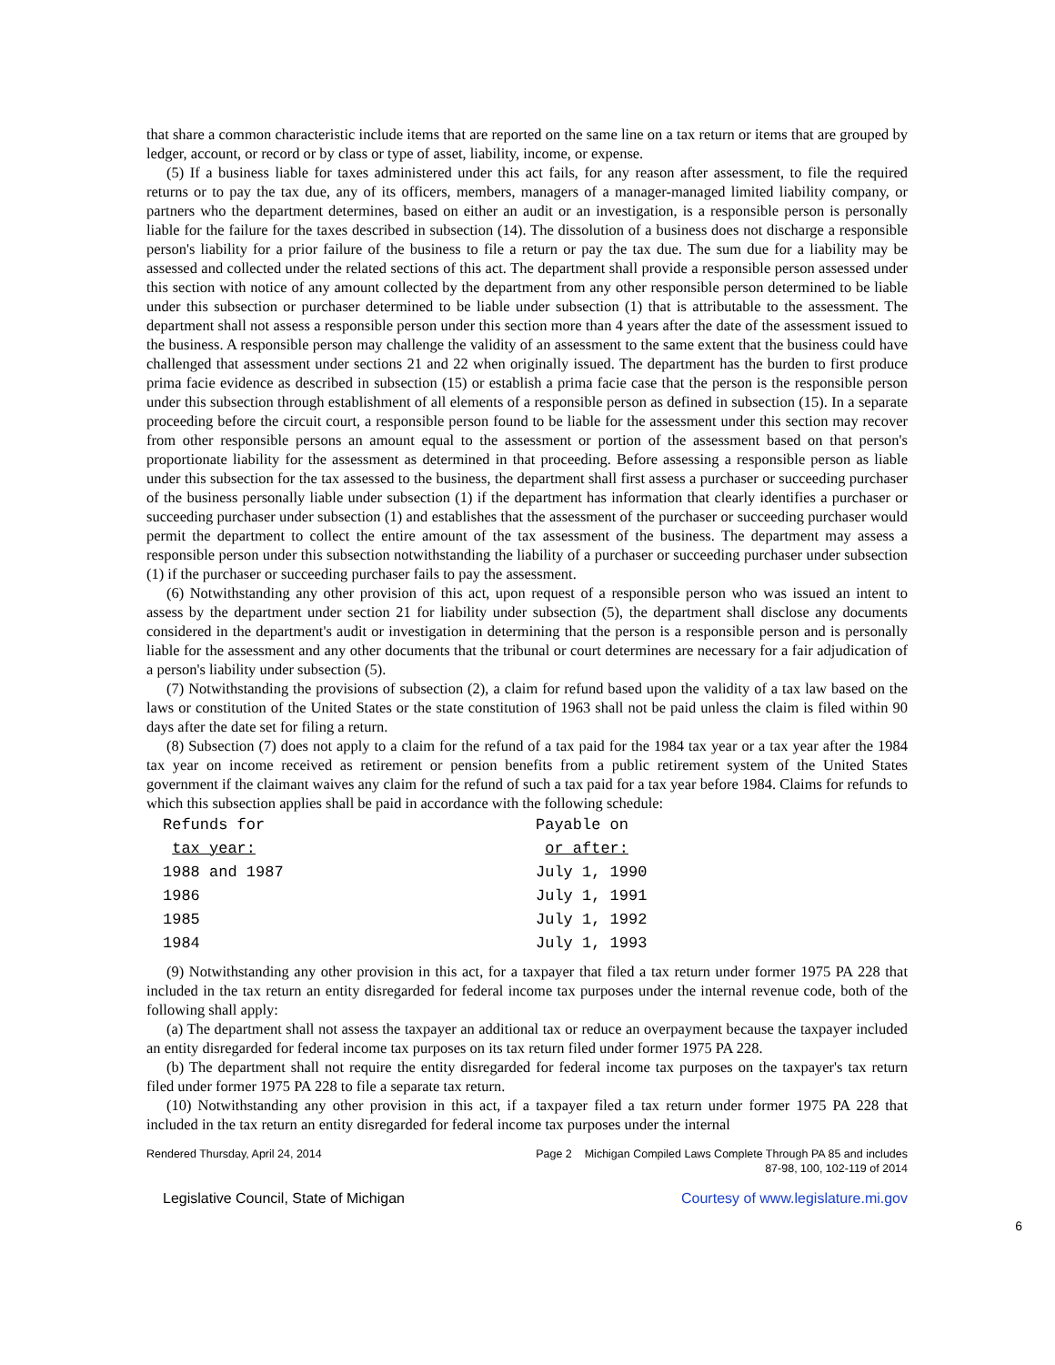that share a common characteristic include items that are reported on the same line on a tax return or items that are grouped by ledger, account, or record or by class or type of asset, liability, income, or expense.
(5) If a business liable for taxes administered under this act fails, for any reason after assessment, to file the required returns or to pay the tax due, any of its officers, members, managers of a manager-managed limited liability company, or partners who the department determines, based on either an audit or an investigation, is a responsible person is personally liable for the failure for the taxes described in subsection (14). The dissolution of a business does not discharge a responsible person's liability for a prior failure of the business to file a return or pay the tax due. The sum due for a liability may be assessed and collected under the related sections of this act. The department shall provide a responsible person assessed under this section with notice of any amount collected by the department from any other responsible person determined to be liable under this subsection or purchaser determined to be liable under subsection (1) that is attributable to the assessment. The department shall not assess a responsible person under this section more than 4 years after the date of the assessment issued to the business. A responsible person may challenge the validity of an assessment to the same extent that the business could have challenged that assessment under sections 21 and 22 when originally issued. The department has the burden to first produce prima facie evidence as described in subsection (15) or establish a prima facie case that the person is the responsible person under this subsection through establishment of all elements of a responsible person as defined in subsection (15). In a separate proceeding before the circuit court, a responsible person found to be liable for the assessment under this section may recover from other responsible persons an amount equal to the assessment or portion of the assessment based on that person's proportionate liability for the assessment as determined in that proceeding. Before assessing a responsible person as liable under this subsection for the tax assessed to the business, the department shall first assess a purchaser or succeeding purchaser of the business personally liable under subsection (1) if the department has information that clearly identifies a purchaser or succeeding purchaser under subsection (1) and establishes that the assessment of the purchaser or succeeding purchaser would permit the department to collect the entire amount of the tax assessment of the business. The department may assess a responsible person under this subsection notwithstanding the liability of a purchaser or succeeding purchaser under subsection (1) if the purchaser or succeeding purchaser fails to pay the assessment.
(6) Notwithstanding any other provision of this act, upon request of a responsible person who was issued an intent to assess by the department under section 21 for liability under subsection (5), the department shall disclose any documents considered in the department's audit or investigation in determining that the person is a responsible person and is personally liable for the assessment and any other documents that the tribunal or court determines are necessary for a fair adjudication of a person's liability under subsection (5).
(7) Notwithstanding the provisions of subsection (2), a claim for refund based upon the validity of a tax law based on the laws or constitution of the United States or the state constitution of 1963 shall not be paid unless the claim is filed within 90 days after the date set for filing a return.
(8) Subsection (7) does not apply to a claim for the refund of a tax paid for the 1984 tax year or a tax year after the 1984 tax year on income received as retirement or pension benefits from a public retirement system of the United States government if the claimant waives any claim for the refund of such a tax paid for a tax year before 1984. Claims for refunds to which this subsection applies shall be paid in accordance with the following schedule:
| Refunds for | Payable on |
| tax year: | or after: |
| 1988 and 1987 | July 1, 1990 |
| 1986 | July 1, 1991 |
| 1985 | July 1, 1992 |
| 1984 | July 1, 1993 |
(9) Notwithstanding any other provision in this act, for a taxpayer that filed a tax return under former 1975 PA 228 that included in the tax return an entity disregarded for federal income tax purposes under the internal revenue code, both of the following shall apply:
(a) The department shall not assess the taxpayer an additional tax or reduce an overpayment because the taxpayer included an entity disregarded for federal income tax purposes on its tax return filed under former 1975 PA 228.
(b) The department shall not require the entity disregarded for federal income tax purposes on the taxpayer's tax return filed under former 1975 PA 228 to file a separate tax return.
(10) Notwithstanding any other provision in this act, if a taxpayer filed a tax return under former 1975 PA 228 that included in the tax return an entity disregarded for federal income tax purposes under the internal
Rendered Thursday, April 24, 2014 Page 2 Michigan Compiled Laws Complete Through PA 85 and includes
87-98, 100, 102-119 of 2014
Legislative Council, State of Michigan Courtesy of www.legislature.mi.gov
6